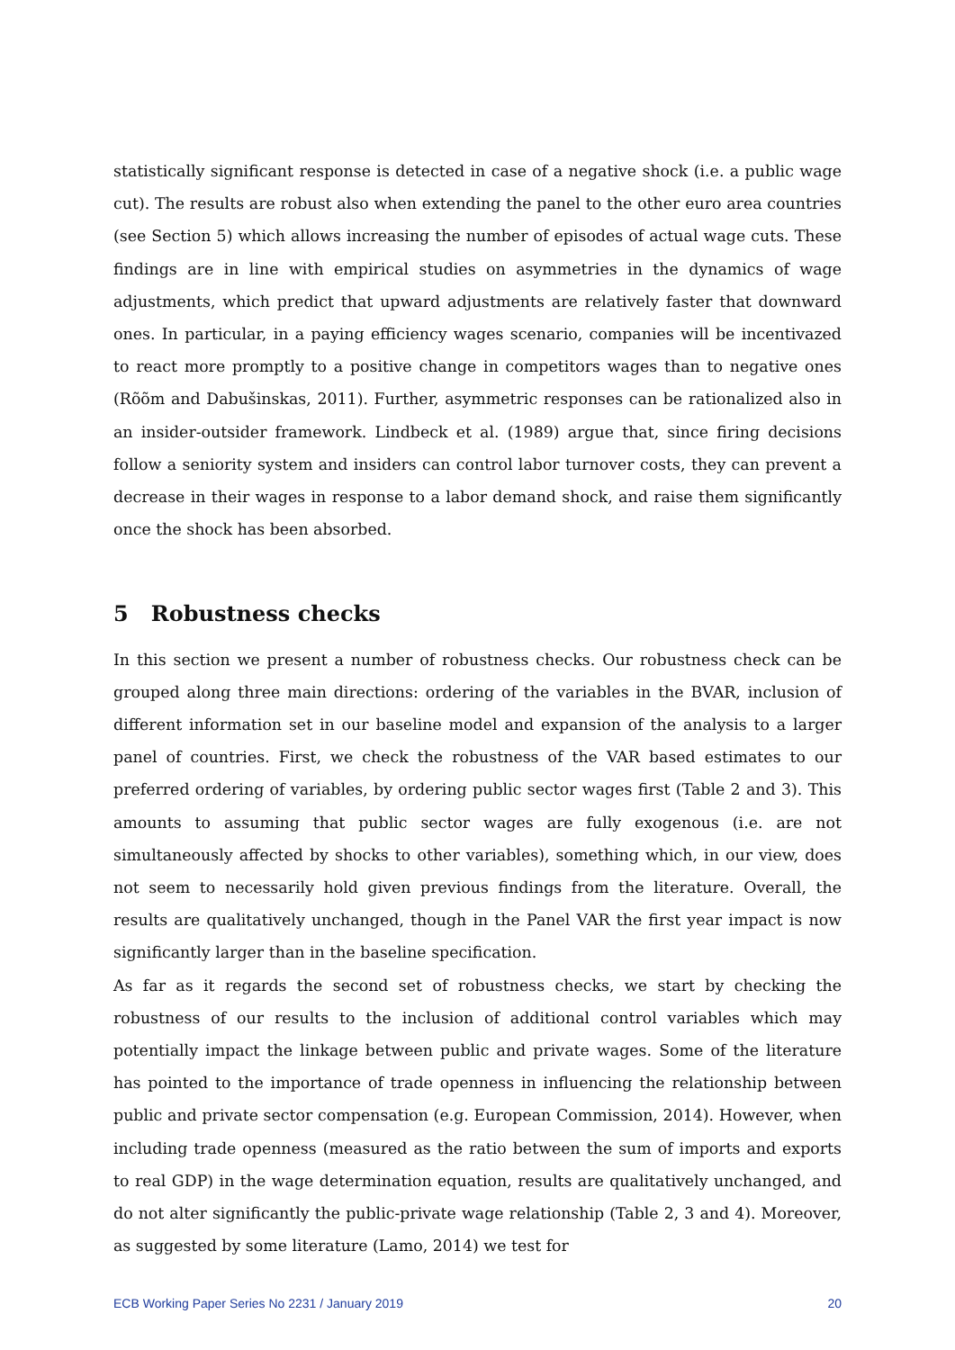statistically significant response is detected in case of a negative shock (i.e. a public wage cut). The results are robust also when extending the panel to the other euro area countries (see Section 5) which allows increasing the number of episodes of actual wage cuts. These findings are in line with empirical studies on asymmetries in the dynamics of wage adjustments, which predict that upward adjustments are relatively faster that downward ones. In particular, in a paying efficiency wages scenario, companies will be incentivazed to react more promptly to a positive change in competitors wages than to negative ones (Rõõm and Dabušinskas, 2011). Further, asymmetric responses can be rationalized also in an insider-outsider framework. Lindbeck et al. (1989) argue that, since firing decisions follow a seniority system and insiders can control labor turnover costs, they can prevent a decrease in their wages in response to a labor demand shock, and raise them significantly once the shock has been absorbed.
5 Robustness checks
In this section we present a number of robustness checks. Our robustness check can be grouped along three main directions: ordering of the variables in the BVAR, inclusion of different information set in our baseline model and expansion of the analysis to a larger panel of countries. First, we check the robustness of the VAR based estimates to our preferred ordering of variables, by ordering public sector wages first (Table 2 and 3). This amounts to assuming that public sector wages are fully exogenous (i.e. are not simultaneously affected by shocks to other variables), something which, in our view, does not seem to necessarily hold given previous findings from the literature. Overall, the results are qualitatively unchanged, though in the Panel VAR the first year impact is now significantly larger than in the baseline specification.
As far as it regards the second set of robustness checks, we start by checking the robustness of our results to the inclusion of additional control variables which may potentially impact the linkage between public and private wages. Some of the literature has pointed to the importance of trade openness in influencing the relationship between public and private sector compensation (e.g. European Commission, 2014). However, when including trade openness (measured as the ratio between the sum of imports and exports to real GDP) in the wage determination equation, results are qualitatively unchanged, and do not alter significantly the public-private wage relationship (Table 2, 3 and 4). Moreover, as suggested by some literature (Lamo, 2014) we test for
ECB Working Paper Series No 2231 / January 2019 20